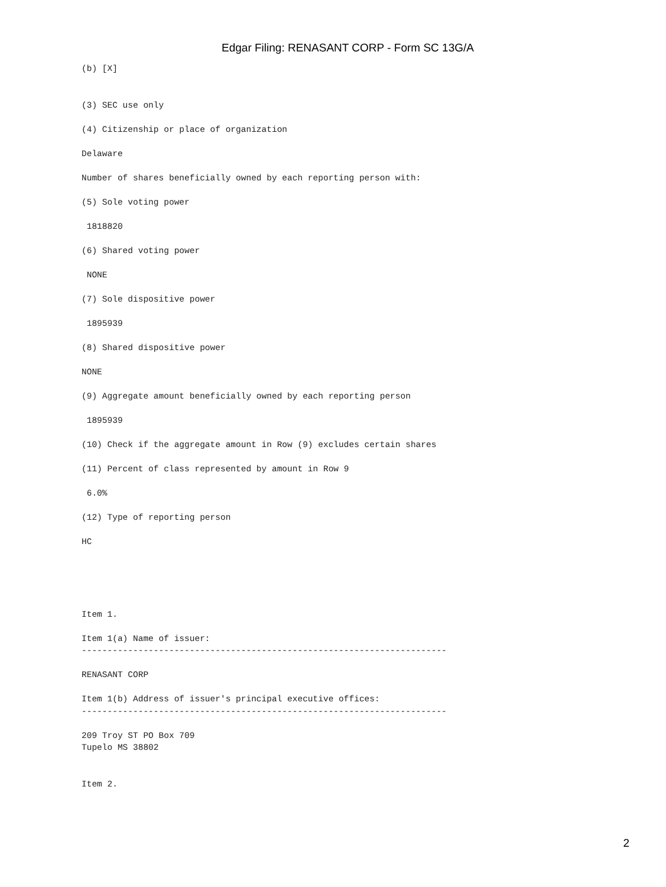Edgar Filing: RENASANT CORP - Form SC 13G/A
(b) [X]


(3) SEC use only

(4) Citizenship or place of organization

Delaware

Number of shares beneficially owned by each reporting person with:

(5) Sole voting power

 1818820

(6) Shared voting power

 NONE

(7) Sole dispositive power

 1895939

(8) Shared dispositive power

NONE

(9) Aggregate amount beneficially owned by each reporting person

 1895939

(10) Check if the aggregate amount in Row (9) excludes certain shares

(11) Percent of class represented by amount in Row 9

 6.0%

(12) Type of reporting person

HC





Item 1.

Item 1(a) Name of issuer:
-----------------------------------------------------------------------

RENASANT CORP

Item 1(b) Address of issuer's principal executive offices:
-----------------------------------------------------------------------

209 Troy ST PO Box 709
Tupelo MS 38802


Item 2.
2